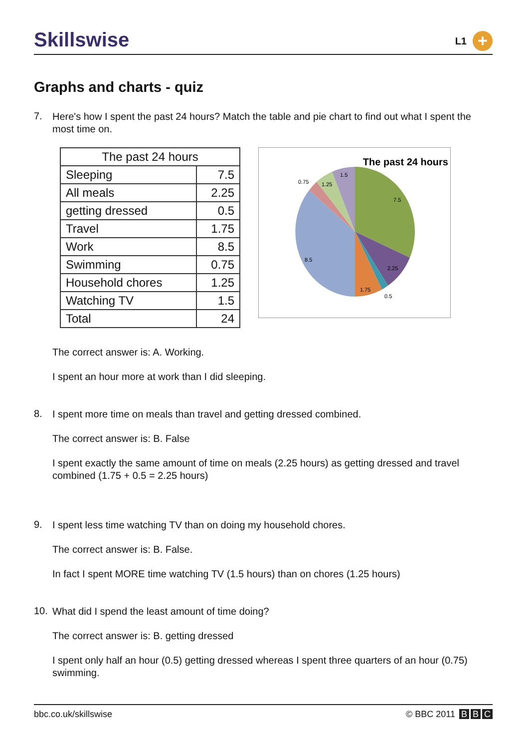Skillswise
L1
+
Graphs and charts - quiz
7.
Here's how I spent the past 24 hours? Match the table and pie chart to find out what I spent the most time on.
| The past 24 hours | |
| --- | --- |
| Sleeping | 7.5 |
| All meals | 2.25 |
| getting dressed | 0.5 |
| Travel | 1.75 |
| Work | 8.5 |
| Swimming | 0.75 |
| Household chores | 1.25 |
| Watching TV | 1.5 |
| Total | 24 |
The past 24 hours
7.5
2.25
0.5
1.75
8.5
0.75
1.25
1.5
The correct answer is: A. Working.
I spent an hour more at work than I did sleeping.
8.
I spent more time on meals than travel and getting dressed combined.
The correct answer is: B. False
I spent exactly the same amount of time on meals (2.25 hours) as getting dressed and travel combined (1.75 + 0.5 = 2.25 hours)
9.
I spent less time watching TV than on doing my household chores.
The correct answer is: B. False.
In fact I spent MORE time watching TV (1.5 hours) than on chores (1.25 hours)
10.
What did I spend the least amount of time doing?
The correct answer is: B. getting dressed
I spent only half an hour (0.5) getting dressed whereas I spent three quarters of an hour (0.75) swimming.
bbc.co.uk/skillswise © BBC 2011 B B C